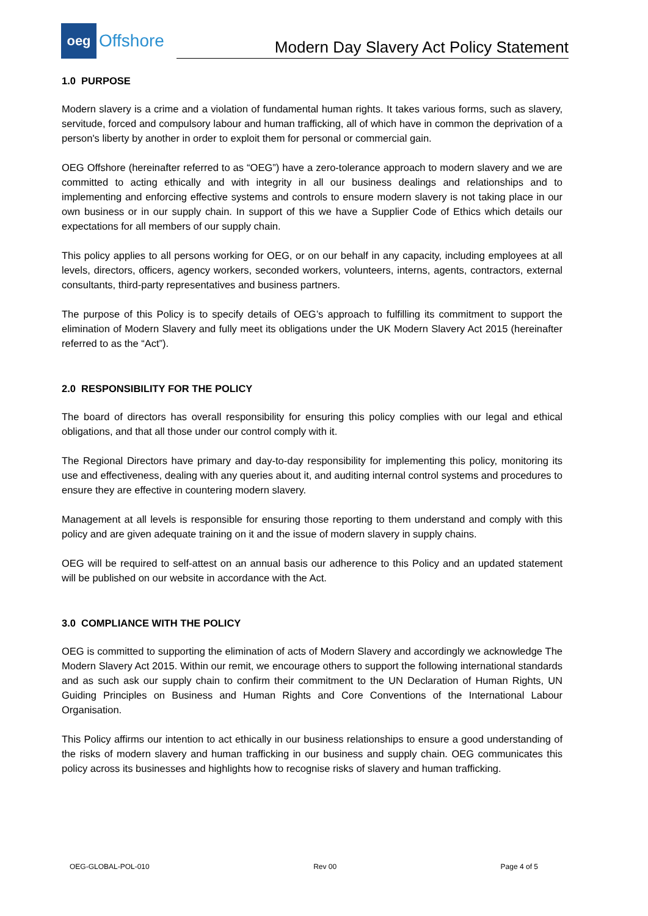oeg
Offshore
Modern Day Slavery Act Policy Statement
1.0 PURPOSE
Modern slavery is a crime and a violation of fundamental human rights. It takes various forms, such as slavery, servitude, forced and compulsory labour and human trafficking, all of which have in common the deprivation of a person's liberty by another in order to exploit them for personal or commercial gain.
OEG Offshore (hereinafter referred to as “OEG”) have a zero-tolerance approach to modern slavery and we are committed to acting ethically and with integrity in all our business dealings and relationships and to implementing and enforcing effective systems and controls to ensure modern slavery is not taking place in our own business or in our supply chain. In support of this we have a Supplier Code of Ethics which details our expectations for all members of our supply chain.
This policy applies to all persons working for OEG, or on our behalf in any capacity, including employees at all levels, directors, officers, agency workers, seconded workers, volunteers, interns, agents, contractors, external consultants, third-party representatives and business partners.
The purpose of this Policy is to specify details of OEG’s approach to fulfilling its commitment to support the elimination of Modern Slavery and fully meet its obligations under the UK Modern Slavery Act 2015 (hereinafter referred to as the “Act”).
2.0 RESPONSIBILITY FOR THE POLICY
The board of directors has overall responsibility for ensuring this policy complies with our legal and ethical obligations, and that all those under our control comply with it.
The Regional Directors have primary and day-to-day responsibility for implementing this policy, monitoring its use and effectiveness, dealing with any queries about it, and auditing internal control systems and procedures to ensure they are effective in countering modern slavery.
Management at all levels is responsible for ensuring those reporting to them understand and comply with this policy and are given adequate training on it and the issue of modern slavery in supply chains.
OEG will be required to self-attest on an annual basis our adherence to this Policy and an updated statement will be published on our website in accordance with the Act.
3.0 COMPLIANCE WITH THE POLICY
OEG is committed to supporting the elimination of acts of Modern Slavery and accordingly we acknowledge The Modern Slavery Act 2015. Within our remit, we encourage others to support the following international standards and as such ask our supply chain to confirm their commitment to the UN Declaration of Human Rights, UN Guiding Principles on Business and Human Rights and Core Conventions of the International Labour Organisation.
This Policy affirms our intention to act ethically in our business relationships to ensure a good understanding of the risks of modern slavery and human trafficking in our business and supply chain. OEG communicates this policy across its businesses and highlights how to recognise risks of slavery and human trafficking.
OEG-GLOBAL-POL-010 Rev 00 Page 4 of 5